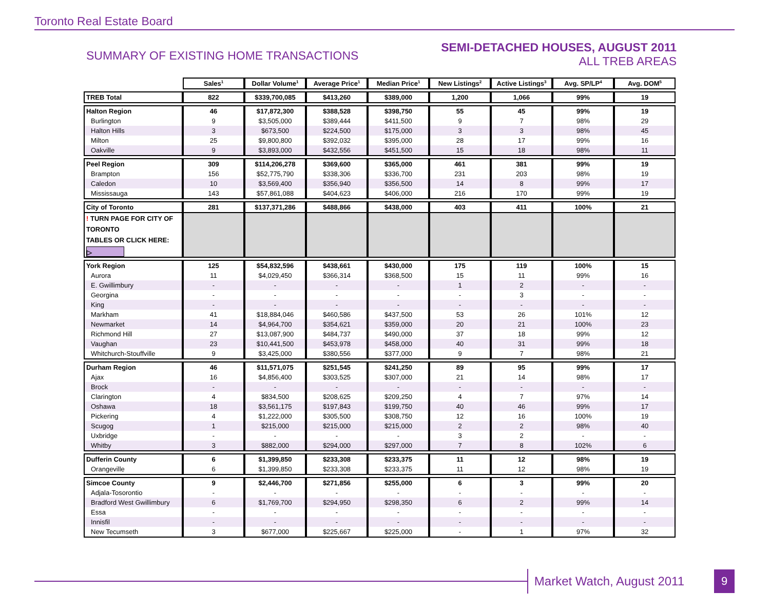Toronto Real Estate Board
SUMMARY OF EXISTING HOME TRANSACTIONS
SEMI-DETACHED HOUSES, AUGUST 2011
ALL TREB AREAS
| | Sales<sup>1</sup> | Dollar Volume<sup>1</sup> | Average Price<sup>1</sup> | Median Price<sup>1</sup> | New Listings<sup>2</sup> | Active Listings<sup>3</sup> | Avg. SP/LP<sup>4</sup> | Avg. DOM<sup>5</sup> |
| --- | --- | --- | --- | --- | --- | --- | --- | --- |
| TREB Total | 822 | $339,700,085 | $413,260 | $389,000 | 1,200 | 1,066 | 99% | 19 |
| Halton Region | 46 | $17,872,300 | $388,528 | $398,750 | 55 | 45 | 99% | 19 |
| Burlington | 9 | $3,505,000 | $389,444 | $411,500 | 9 | 7 | 98% | 29 |
| Halton Hills | 3 | $673,500 | $224,500 | $175,000 | 3 | 3 | 98% | 45 |
| Milton | 25 | $9,800,800 | $392,032 | $395,000 | 28 | 17 | 99% | 16 |
| Oakville | 9 | $3,893,000 | $432,556 | $451,500 | 15 | 18 | 98% | 11 |
| Peel Region | 309 | $114,206,278 | $369,600 | $365,000 | 461 | 381 | 99% | 19 |
| Brampton | 156 | $52,775,790 | $338,306 | $336,700 | 231 | 203 | 98% | 19 |
| Caledon | 10 | $3,569,400 | $356,940 | $356,500 | 14 | 8 | 99% | 17 |
| Mississauga | 143 | $57,861,088 | $404,623 | $406,000 | 216 | 170 | 99% | 19 |
| City of Toronto | 281 | $137,371,286 | $488,866 | $438,000 | 403 | 411 | 100% | 21 |
| ! TURN PAGE FOR CITY OF TORONTO TABLES OR CLICK HERE: ▷ | | | | | | | | |
| York Region | 125 | $54,832,596 | $438,661 | $430,000 | 175 | 119 | 100% | 15 |
| Aurora | 11 | $4,029,450 | $366,314 | $368,500 | 15 | 11 | 99% | 16 |
| E. Gwillimbury | - | - | - | - | 1 | 2 | - | - |
| Georgina | - | - | - | - | - | 3 | - | - |
| King | - | - | - | - | - | - | - | - |
| Markham | 41 | $18,884,046 | $460,586 | $437,500 | 53 | 26 | 101% | 12 |
| Newmarket | 14 | $4,964,700 | $354,621 | $359,000 | 20 | 21 | 100% | 23 |
| Richmond Hill | 27 | $13,087,900 | $484,737 | $490,000 | 37 | 18 | 99% | 12 |
| Vaughan | 23 | $10,441,500 | $453,978 | $458,000 | 40 | 31 | 99% | 18 |
| Whitchurch-Stouffville | 9 | $3,425,000 | $380,556 | $377,000 | 9 | 7 | 98% | 21 |
| Durham Region | 46 | $11,571,075 | $251,545 | $241,250 | 89 | 95 | 99% | 17 |
| Ajax | 16 | $4,856,400 | $303,525 | $307,000 | 21 | 14 | 98% | 17 |
| Brock | - | - | - | - | - | - | - | - |
| Clarington | 4 | $834,500 | $208,625 | $209,250 | 4 | 7 | 97% | 14 |
| Oshawa | 18 | $3,561,175 | $197,843 | $199,750 | 40 | 46 | 99% | 17 |
| Pickering | 4 | $1,222,000 | $305,500 | $308,750 | 12 | 16 | 100% | 19 |
| Scugog | 1 | $215,000 | $215,000 | $215,000 | 2 | 2 | 98% | 40 |
| Uxbridge | - | - | - | - | 3 | 2 | - | - |
| Whitby | 3 | $882,000 | $294,000 | $297,000 | 7 | 8 | 102% | 6 |
| Dufferin County | 6 | $1,399,850 | $233,308 | $233,375 | 11 | 12 | 98% | 19 |
| Orangeville | 6 | $1,399,850 | $233,308 | $233,375 | 11 | 12 | 98% | 19 |
| Simcoe County | 9 | $2,446,700 | $271,856 | $255,000 | 6 | 3 | 99% | 20 |
| Adjala-Tosorontio | - | - | - | - | - | - | - | - |
| Bradford West Gwillimbury | 6 | $1,769,700 | $294,950 | $298,350 | 6 | 2 | 99% | 14 |
| Essa | - | - | - | - | - | - | - | - |
| Innisfil | - | - | - | - | - | - | - | - |
| New Tecumseth | 3 | $677,000 | $225,667 | $225,000 | - | 1 | 97% | 32 |
Market Watch, August 2011
9